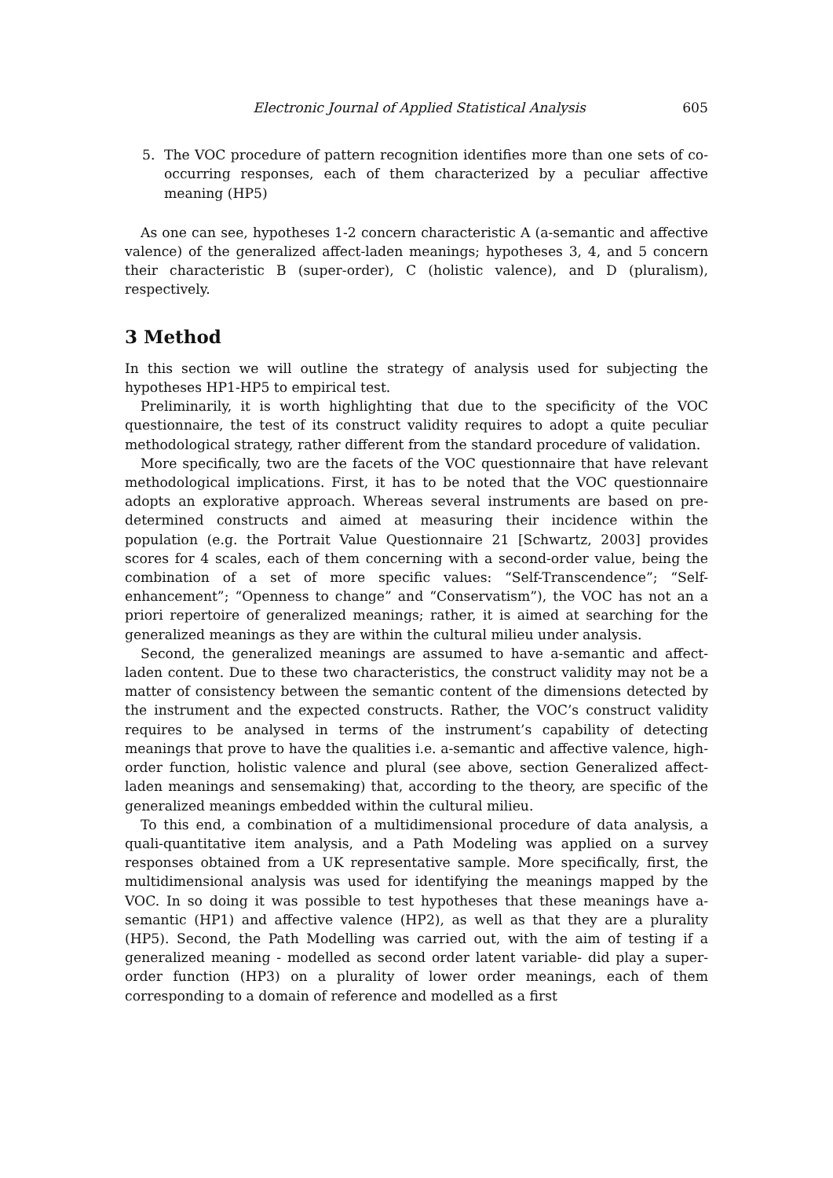Electronic Journal of Applied Statistical Analysis 605
5. The VOC procedure of pattern recognition identifies more than one sets of co-occurring responses, each of them characterized by a peculiar affective meaning (HP5)
As one can see, hypotheses 1-2 concern characteristic A (a-semantic and affective valence) of the generalized affect-laden meanings; hypotheses 3, 4, and 5 concern their characteristic B (super-order), C (holistic valence), and D (pluralism), respectively.
3 Method
In this section we will outline the strategy of analysis used for subjecting the hypotheses HP1-HP5 to empirical test.
Preliminarily, it is worth highlighting that due to the specificity of the VOC questionnaire, the test of its construct validity requires to adopt a quite peculiar methodological strategy, rather different from the standard procedure of validation.
More specifically, two are the facets of the VOC questionnaire that have relevant methodological implications. First, it has to be noted that the VOC questionnaire adopts an explorative approach. Whereas several instruments are based on pre-determined constructs and aimed at measuring their incidence within the population (e.g. the Portrait Value Questionnaire 21 [Schwartz, 2003] provides scores for 4 scales, each of them concerning with a second-order value, being the combination of a set of more specific values: “Self-Transcendence”; “Self-enhancement”; “Openness to change” and “Conservatism”), the VOC has not an a priori repertoire of generalized meanings; rather, it is aimed at searching for the generalized meanings as they are within the cultural milieu under analysis.
Second, the generalized meanings are assumed to have a-semantic and affect-laden content. Due to these two characteristics, the construct validity may not be a matter of consistency between the semantic content of the dimensions detected by the instrument and the expected constructs. Rather, the VOC’s construct validity requires to be analysed in terms of the instrument’s capability of detecting meanings that prove to have the qualities i.e. a-semantic and affective valence, high-order function, holistic valence and plural (see above, section Generalized affect-laden meanings and sensemaking) that, according to the theory, are specific of the generalized meanings embedded within the cultural milieu.
To this end, a combination of a multidimensional procedure of data analysis, a quali-quantitative item analysis, and a Path Modeling was applied on a survey responses obtained from a UK representative sample. More specifically, first, the multidimensional analysis was used for identifying the meanings mapped by the VOC. In so doing it was possible to test hypotheses that these meanings have a-semantic (HP1) and affective valence (HP2), as well as that they are a plurality (HP5). Second, the Path Modelling was carried out, with the aim of testing if a generalized meaning - modelled as second order latent variable- did play a super-order function (HP3) on a plurality of lower order meanings, each of them corresponding to a domain of reference and modelled as a first